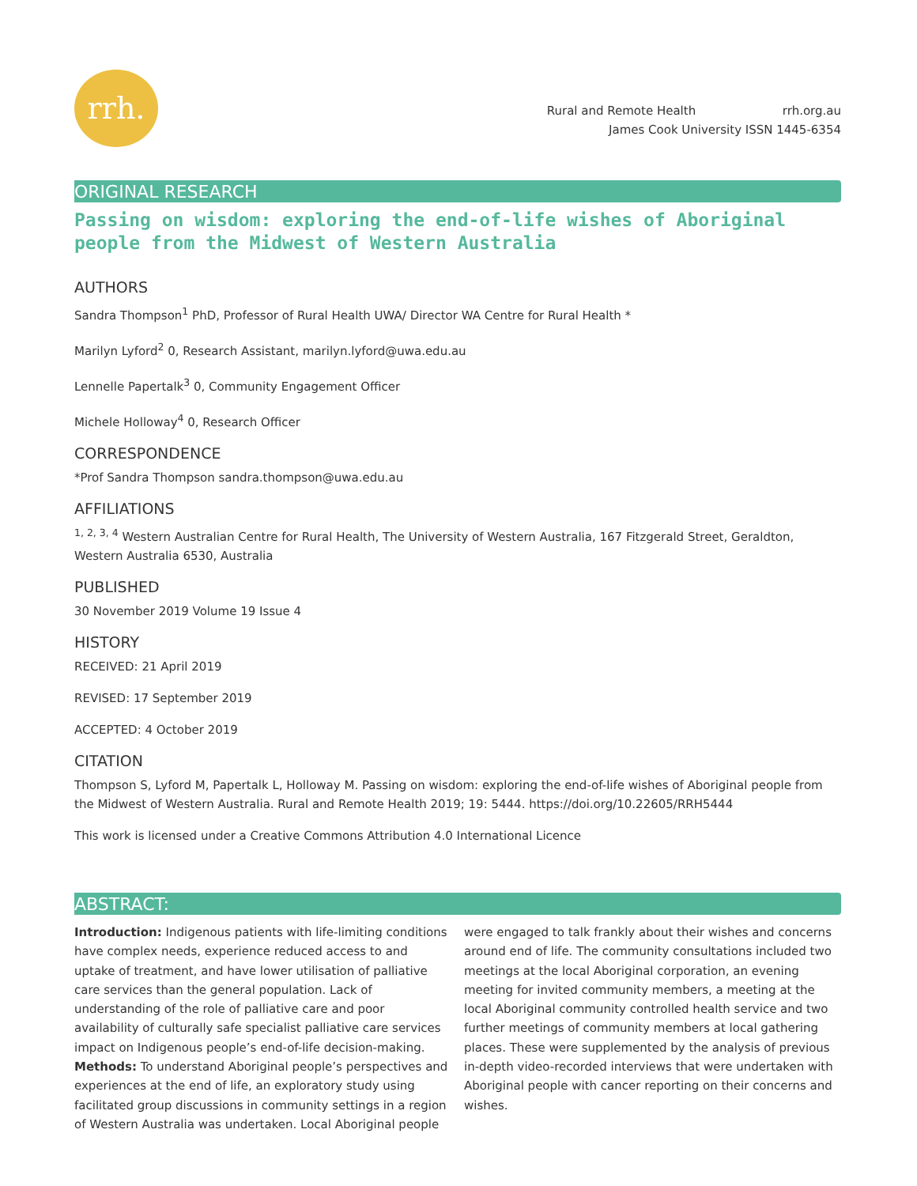rrh.
Rural and Remote Health rrh.org.au
James Cook University ISSN 1445-6354
ORIGINAL RESEARCH
Passing on wisdom: exploring the end-of-life wishes of Aboriginal people from the Midwest of Western Australia
AUTHORS
Sandra Thompson<sup>1</sup> PhD, Professor of Rural Health UWA/ Director WA Centre for Rural Health *
Marilyn Lyford<sup>2</sup> 0, Research Assistant, marilyn.lyford@uwa.edu.au
Lennelle Papertalk<sup>3</sup> 0, Community Engagement Officer
Michele Holloway<sup>4</sup> 0, Research Officer
CORRESPONDENCE
*Prof Sandra Thompson sandra.thompson@uwa.edu.au
AFFILIATIONS
<sup>1, 2, 3, 4</sup> Western Australian Centre for Rural Health, The University of Western Australia, 167 Fitzgerald Street, Geraldton, Western Australia 6530, Australia
PUBLISHED
30 November 2019 Volume 19 Issue 4
HISTORY
RECEIVED: 21 April 2019
REVISED: 17 September 2019
ACCEPTED: 4 October 2019
CITATION
Thompson S, Lyford M, Papertalk L, Holloway M. Passing on wisdom: exploring the end-of-life wishes of Aboriginal people from the Midwest of Western Australia. Rural and Remote Health 2019; 19: 5444. https://doi.org/10.22605/RRH5444
This work is licensed under a Creative Commons Attribution 4.0 International Licence
ABSTRACT:
Introduction: Indigenous patients with life-limiting conditions have complex needs, experience reduced access to and uptake of treatment, and have lower utilisation of palliative care services than the general population. Lack of understanding of the role of palliative care and poor availability of culturally safe specialist palliative care services impact on Indigenous people’s end-of-life decision-making.
Methods: To understand Aboriginal people’s perspectives and experiences at the end of life, an exploratory study using facilitated group discussions in community settings in a region of Western Australia was undertaken. Local Aboriginal people were engaged to talk frankly about their wishes and concerns around end of life. The community consultations included two meetings at the local Aboriginal corporation, an evening meeting for invited community members, a meeting at the local Aboriginal community controlled health service and two further meetings of community members at local gathering places. These were supplemented by the analysis of previous in-depth video-recorded interviews that were undertaken with Aboriginal people with cancer reporting on their concerns and wishes.